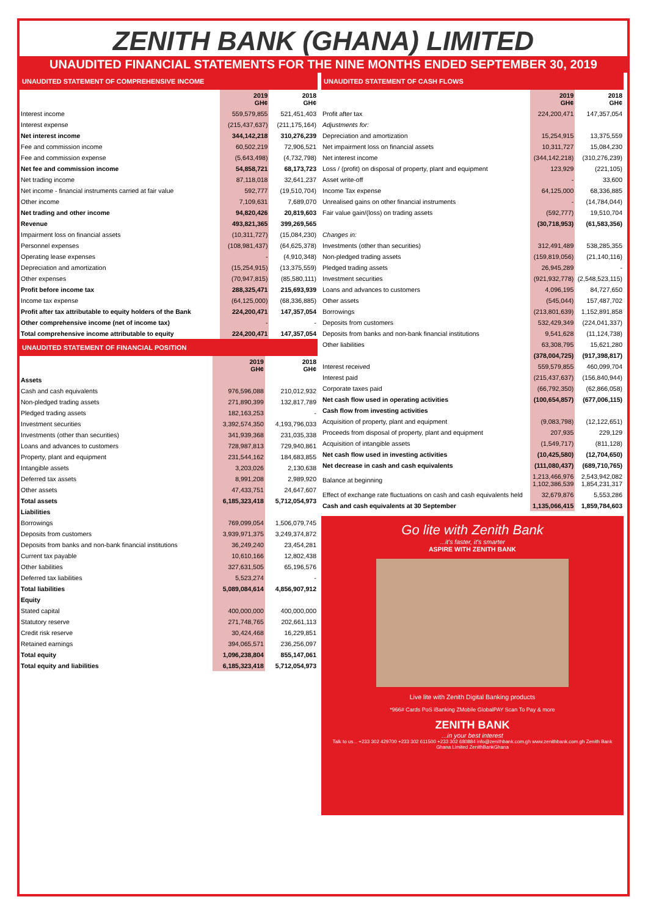ZENITH BANK (GHANA) LIMITED
UNAUDITED FINANCIAL STATEMENTS FOR THE NINE MONTHS ENDED SEPTEMBER 30, 2019
UNAUDITED STATEMENT OF COMPREHENSIVE INCOME
| | 2019 GH¢ | 2018 GH¢ |
| --- | --- | --- |
| Interest income | 559,579,855 | 521,451,403 |
| Interest expense | (215,437,637) | (211,175,164) |
| Net interest income | 344,142,218 | 310,276,239 |
| Fee and commission income | 60,502,219 | 72,906,521 |
| Fee and commission expense | (5,643,498) | (4,732,798) |
| Net fee and commission income | 54,858,721 | 68,173,723 |
| Net trading income | 87,118,018 | 32,641,237 |
| Net income - financial instruments carried at fair value | 592,777 | (19,510,704) |
| Other income | 7,109,631 | 7,689,070 |
| Net trading and other income | 94,820,426 | 20,819,603 |
| Revenue | 493,821,365 | 399,269,565 |
| Impairment loss on financial assets | (10,311,727) | (15,084,230) |
| Personnel expenses | (108,981,437) | (64,625,378) |
| Operating lease expenses | - | (4,910,348) |
| Depreciation and amortization | (15,254,915) | (13,375,559) |
| Other expenses | (70,947,815) | (85,580,111) |
| Profit before income tax | 288,325,471 | 215,693,939 |
| Income tax expense | (64,125,000) | (68,336,885) |
| Profit after tax attributable to equity holders of the Bank | 224,200,471 | 147,357,054 |
| Other comprehensive income (net of income tax) | - | - |
| Total comprehensive income attributable to equity | 224,200,471 | 147,357,054 |
UNAUDITED STATEMENT OF FINANCIAL POSITION
| | 2019 GH¢ | 2018 GH¢ |
| --- | --- | --- |
| Assets | | |
| Cash and cash equivalents | 976,596,088 | 210,012,932 |
| Non-pledged trading assets | 271,890,399 | 132,817,789 |
| Pledged trading assets | 182,163,253 | - |
| Investment securities | 3,392,574,350 | 4,193,796,033 |
| Investments (other than securities) | 341,939,368 | 231,035,338 |
| Loans and advances to customers | 728,987,813 | 729,940,861 |
| Property, plant and equipment | 231,544,162 | 184,683,855 |
| Intangible assets | 3,203,026 | 2,130,638 |
| Deferred tax assets | 8,991,208 | 2,989,920 |
| Other assets | 47,433,751 | 24,647,607 |
| Total assets | 6,185,323,418 | 5,712,054,973 |
| Liabilities | | |
| Borrowings | 769,099,054 | 1,506,079,745 |
| Deposits from customers | 3,939,971,375 | 3,249,374,872 |
| Deposits from banks and non-bank financial institutions | 36,249,240 | 23,454,281 |
| Current tax payable | 10,610,166 | 12,802,438 |
| Other liabilities | 327,631,505 | 65,196,576 |
| Deferred tax liabilities | 5,523,274 | - |
| Total liabilities | 5,089,084,614 | 4,856,907,912 |
| Equity | | |
| Stated capital | 400,000,000 | 400,000,000 |
| Statutory reserve | 271,748,765 | 202,661,113 |
| Credit risk reserve | 30,424,468 | 16,229,851 |
| Retained earnings | 394,065,571 | 236,256,097 |
| Total equity | 1,096,238,804 | 855,147,061 |
| Total equity and liabilities | 6,185,323,418 | 5,712,054,973 |
UNAUDITED STATEMENT OF CASH FLOWS
| | 2019 GH¢ | 2018 GH¢ |
| --- | --- | --- |
| Profit after tax | 224,200,471 | 147,357,054 |
| Adjustments for: | | |
| Depreciation and amortization | 15,254,915 | 13,375,559 |
| Net impairment loss on financial assets | 10,311,727 | 15,084,230 |
| Net interest income | (344,142,218) | (310,276,239) |
| Loss / (profit) on disposal of property, plant and equipment | 123,929 | (221,105) |
| Asset write-off | - | 33,600 |
| Income Tax expense | 64,125,000 | 68,336,885 |
| Unrealised gains on other financial instruments | - | (14,784,044) |
| Fair value gain/(loss) on trading assets | (592,777) | 19,510,704 |
| | (30,718,953) | (61,583,356) |
| Changes in: | | |
| Investments (other than securities) | 312,491,489 | 538,285,355 |
| Non-pledged trading assets | (159,819,056) | (21,140,116) |
| Pledged trading assets | 26,945,289 | - |
| Investment securities | (921,932,778) | (2,548,523,115) |
| Loans and advances to customers | 4,096,195 | 84,727,650 |
| Other assets | (545,044) | 157,487,702 |
| Borrowings | (213,801,639) | 1,152,891,858 |
| Deposits from customers | 532,429,349 | (224,041,337) |
| Deposits from banks and non-bank financial institutions | 9,541,628 | (11,124,738) |
| Other liabilities | 63,308,795 | 15,621,280 |
| | (378,004,725) | (917,398,817) |
| Interest received | 559,579,855 | 460,099,704 |
| Interest paid | (215,437,637) | (156,840,944) |
| Corporate taxes paid | (66,792,350) | (62,866,058) |
| Net cash flow used in operating activities | (100,654,857) | (677,006,115) |
| Cash flow from investing activities | | |
| Acquisition of property, plant and equipment | (9,083,798) | (12,122,651) |
| Proceeds from disposal of property, plant and equipment | 207,935 | 229,129 |
| Acquisition of intangible assets | (1,549,717) | (811,128) |
| Net cash flow used in investing activities | (10,425,580) | (12,704,650) |
| Net decrease in cash and cash equivalents | (111,080,437) | (689,710,765) |
| Balance at beginning | 1,213,466,976 1,102,386,539 | 2,543,942,082 1,854,231,317 |
| Effect of exchange rate fluctuations on cash and cash equivalents held | 32,679,876 | 5,553,286 |
| Cash and cash equivalents at 30 September | 1,135,066,415 | 1,859,784,603 |
Go lite with Zenith Bank
...it's faster, it's smarter
ASPIRE WITH ZENITH BANK
Live lite with Zenith Digital Banking products
*966# Cards PoS iBanking ZMobile GlobalPAY Scan To Pay & more
ZENITH BANK
...in your best interest
Talk to us... +233 302 429700 +233 302 611500 +233 302 680884 info@zenithbank.com.gh www.zenithbank.com.gh Zenith Bank Ghana Limited ZenithBankGhana